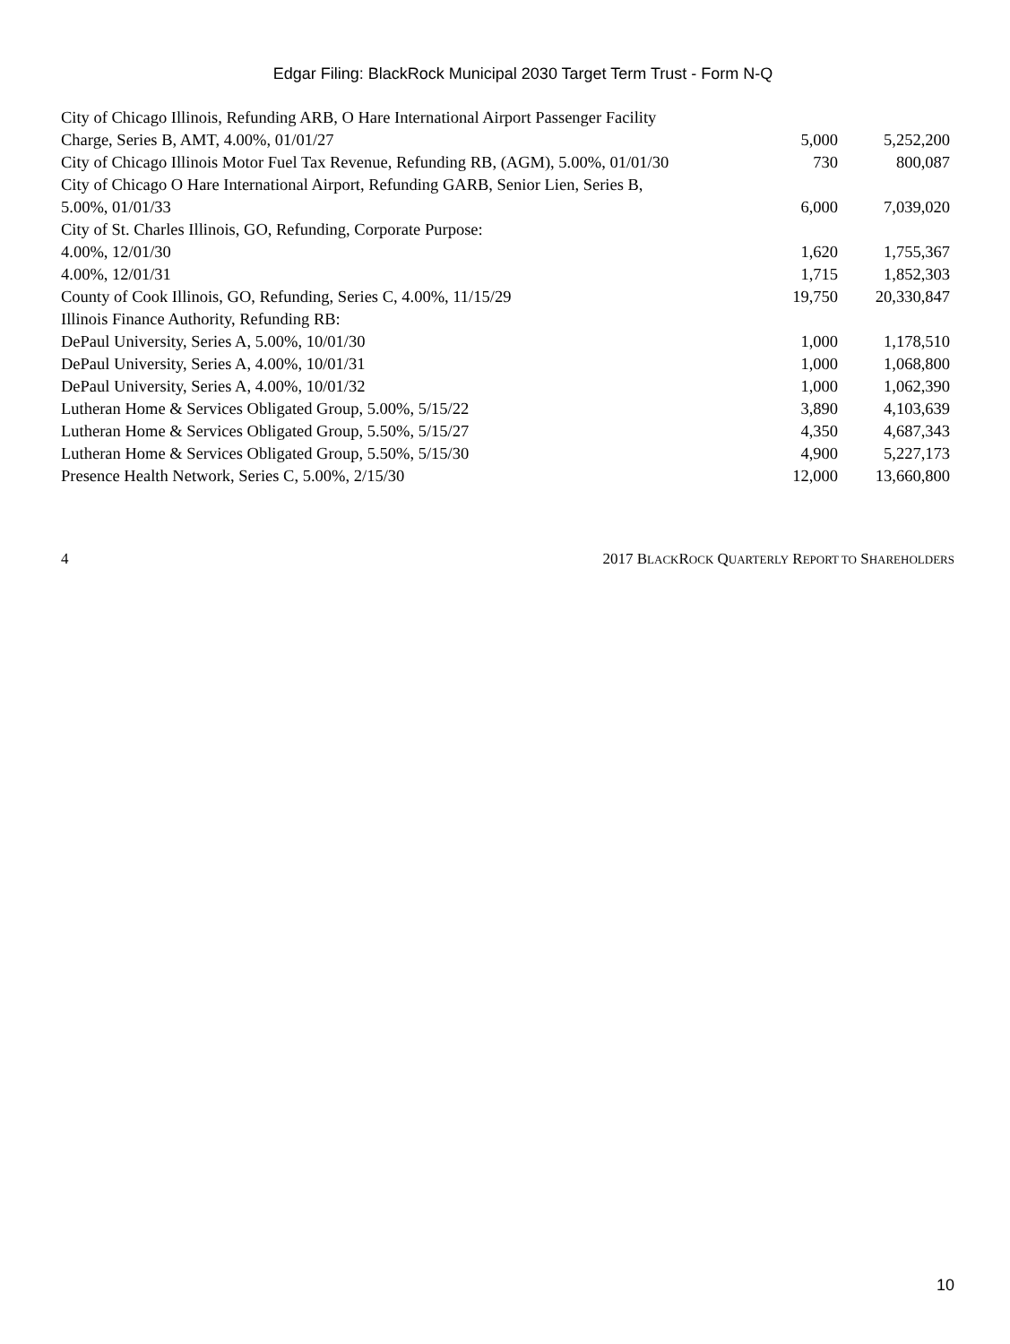Edgar Filing: BlackRock Municipal 2030 Target Term Trust - Form N-Q
| City of Chicago Illinois, Refunding ARB, O Hare International Airport Passenger Facility | | |
| Charge, Series B, AMT, 4.00%, 01/01/27 | 5,000 | 5,252,200 |
| City of Chicago Illinois Motor Fuel Tax Revenue, Refunding RB, (AGM), 5.00%, 01/01/30 | 730 | 800,087 |
| City of Chicago O Hare International Airport, Refunding GARB, Senior Lien, Series B, | | |
| 5.00%, 01/01/33 | 6,000 | 7,039,020 |
| City of St. Charles Illinois, GO, Refunding, Corporate Purpose: | | |
| 4.00%, 12/01/30 | 1,620 | 1,755,367 |
| 4.00%, 12/01/31 | 1,715 | 1,852,303 |
| County of Cook Illinois, GO, Refunding, Series C, 4.00%, 11/15/29 | 19,750 | 20,330,847 |
| Illinois Finance Authority, Refunding RB: | | |
| DePaul University, Series A, 5.00%, 10/01/30 | 1,000 | 1,178,510 |
| DePaul University, Series A, 4.00%, 10/01/31 | 1,000 | 1,068,800 |
| DePaul University, Series A, 4.00%, 10/01/32 | 1,000 | 1,062,390 |
| Lutheran Home & Services Obligated Group, 5.00%, 5/15/22 | 3,890 | 4,103,639 |
| Lutheran Home & Services Obligated Group, 5.50%, 5/15/27 | 4,350 | 4,687,343 |
| Lutheran Home & Services Obligated Group, 5.50%, 5/15/30 | 4,900 | 5,227,173 |
| Presence Health Network, Series C, 5.00%, 2/15/30 | 12,000 | 13,660,800 |
4 2017 BLACKROCK QUARTERLY REPORT TO SHAREHOLDERS
10